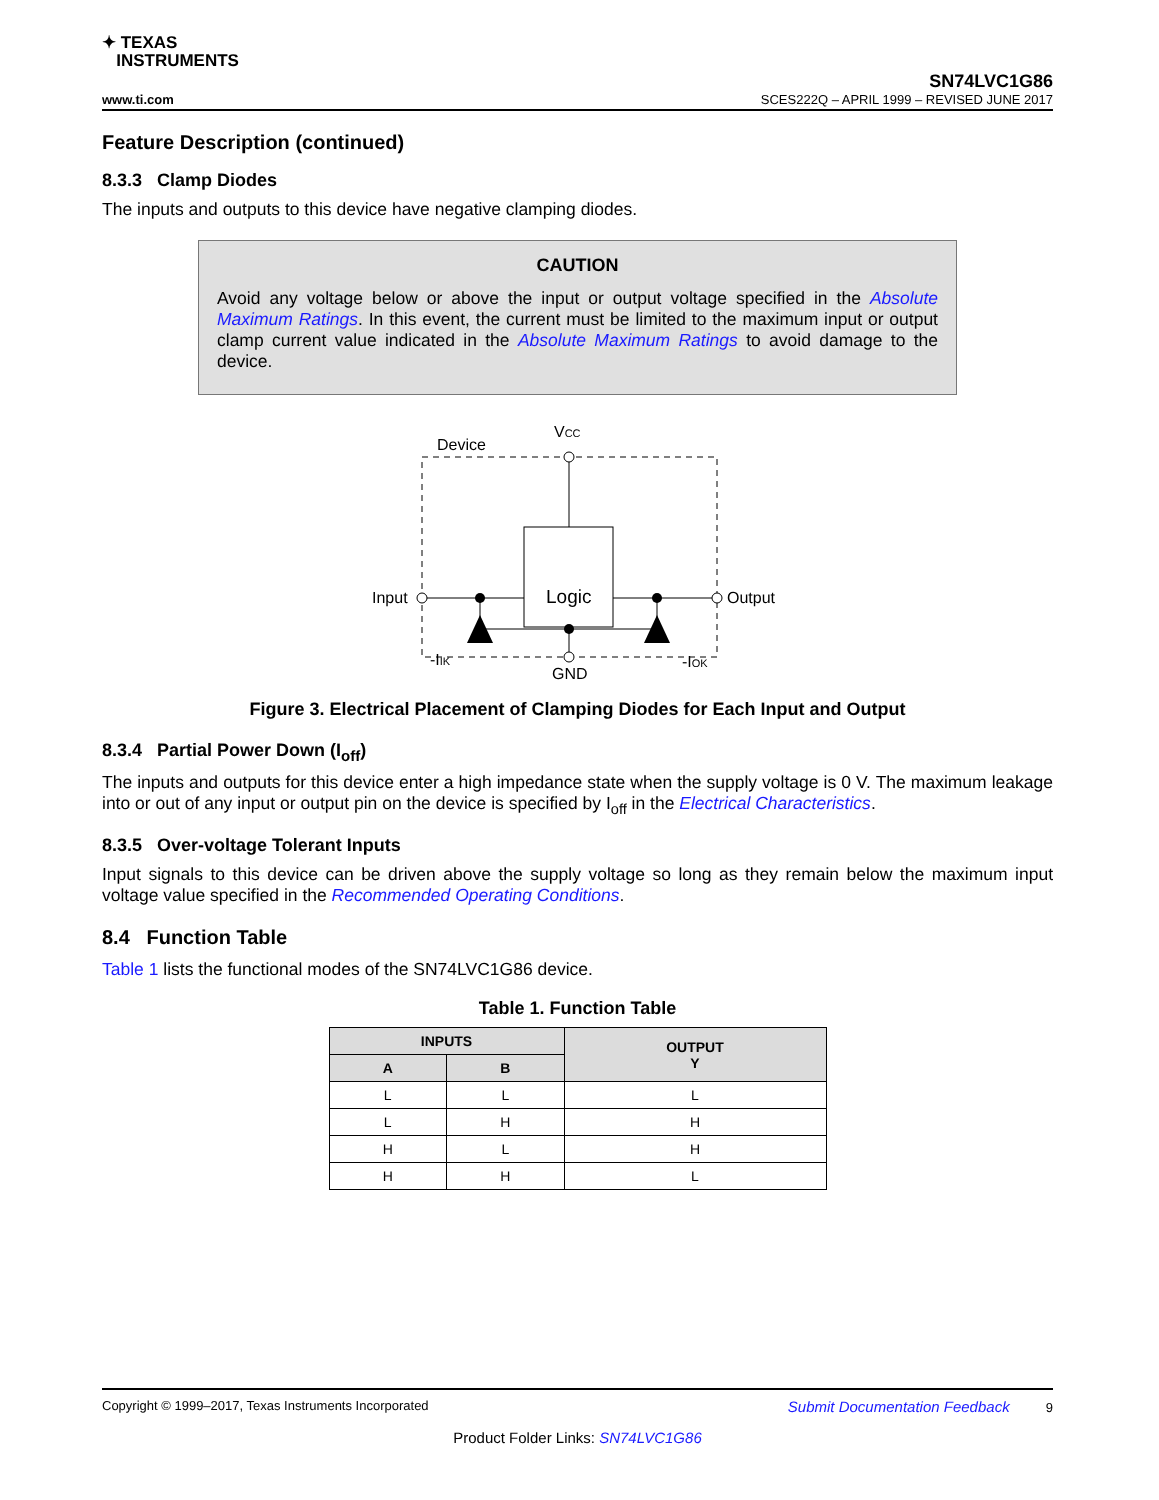✦ TEXAS
INSTRUMENTS
www.ti.com
SN74LVC1G86
SCES222Q – APRIL 1999 – REVISED JUNE 2017
Feature Description (continued)
8.3.3 Clamp Diodes
The inputs and outputs to this device have negative clamping diodes.
CAUTION
Avoid any voltage below or above the input or output voltage specified in the Absolute Maximum Ratings. In this event, the current must be limited to the maximum input or output clamp current value indicated in the Absolute Maximum Ratings to avoid damage to the device.
Device
VCC
Logic
Input
Output
-IIK
-IOK
GND
Figure 3. Electrical Placement of Clamping Diodes for Each Input and Output
8.3.4 Partial Power Down (I<sub>off</sub>)
The inputs and outputs for this device enter a high impedance state when the supply voltage is 0 V. The maximum leakage into or out of any input or output pin on the device is specified by I<sub>off</sub> in the Electrical Characteristics.
8.3.5 Over-voltage Tolerant Inputs
Input signals to this device can be driven above the supply voltage so long as they remain below the maximum input voltage value specified in the Recommended Operating Conditions.
8.4 Function Table
Table 1 lists the functional modes of the SN74LVC1G86 device.
Table 1. Function Table
| INPUTS | | OUTPUT Y |
| --- | --- | --- |
| A | B | |
| L | L | L |
| L | H | H |
| H | L | H |
| H | H | L |
Copyright © 1999–2017, Texas Instruments Incorporated Submit Documentation Feedback 9
Product Folder Links: SN74LVC1G86